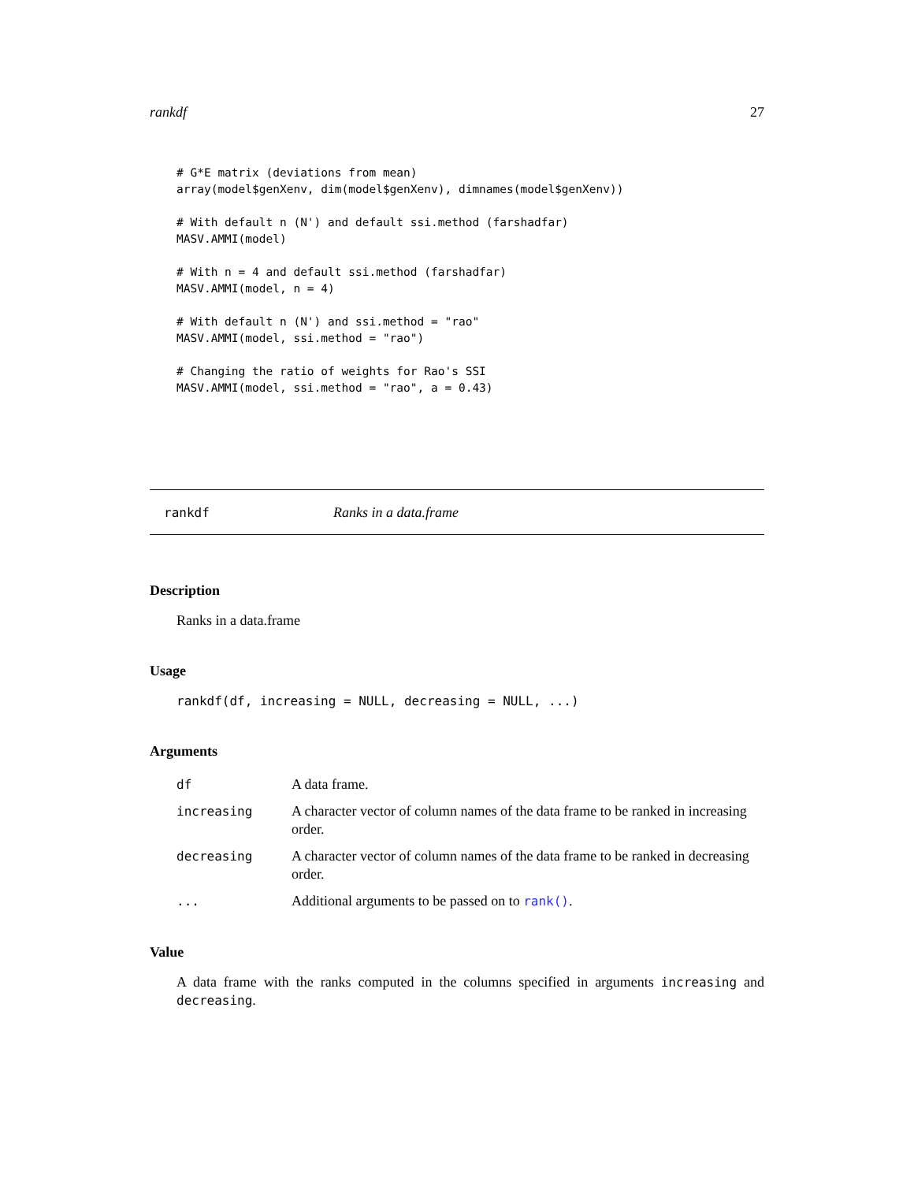rankdf 27
# G*E matrix (deviations from mean)
array(model$genXenv, dim(model$genXenv), dimnames(model$genXenv))

# With default n (N') and default ssi.method (farshadfar)
MASV.AMMI(model)

# With n = 4 and default ssi.method (farshadfar)
MASV.AMMI(model, n = 4)

# With default n (N') and ssi.method = "rao"
MASV.AMMI(model, ssi.method = "rao")

# Changing the ratio of weights for Rao's SSI
MASV.AMMI(model, ssi.method = "rao", a = 0.43)
rankdf Ranks in a data.frame
Description
Ranks in a data.frame
Usage
rankdf(df, increasing = NULL, decreasing = NULL, ...)
Arguments
| df | A data frame. |
| increasing | A character vector of column names of the data frame to be ranked in increasing order. |
| decreasing | A character vector of column names of the data frame to be ranked in decreasing order. |
| ... | Additional arguments to be passed on to rank() . |
Value
A data frame with the ranks computed in the columns specified in arguments increasing and decreasing.